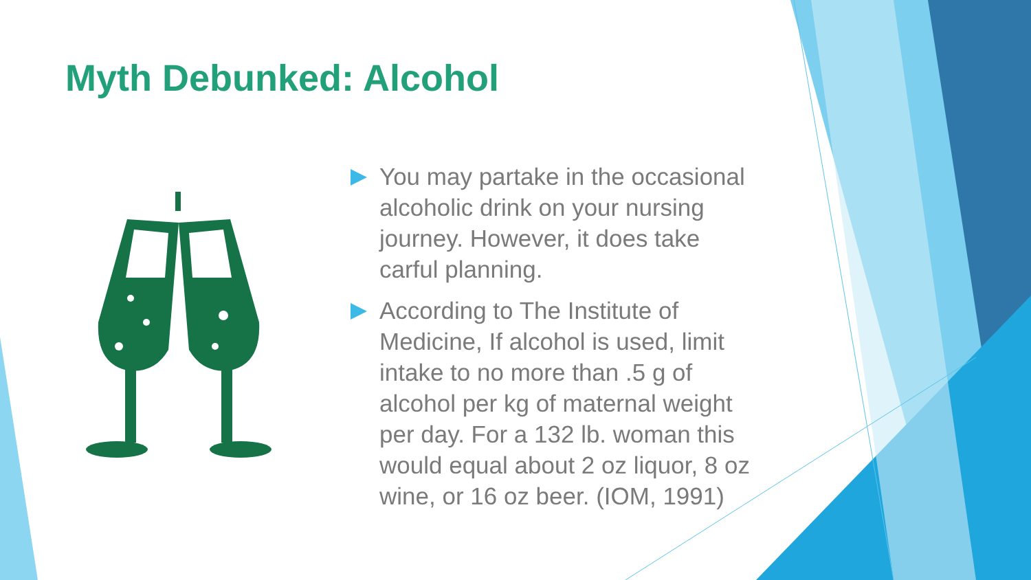Myth Debunked: Alcohol
You may partake in the occasional alcoholic drink on your nursing journey. However, it does take carful planning.
According to The Institute of Medicine, If alcohol is used, limit intake to no more than .5 g of alcohol per kg of maternal weight per day. For a 132 lb. woman this would equal about 2 oz liquor, 8 oz wine, or 16 oz beer. (IOM, 1991)